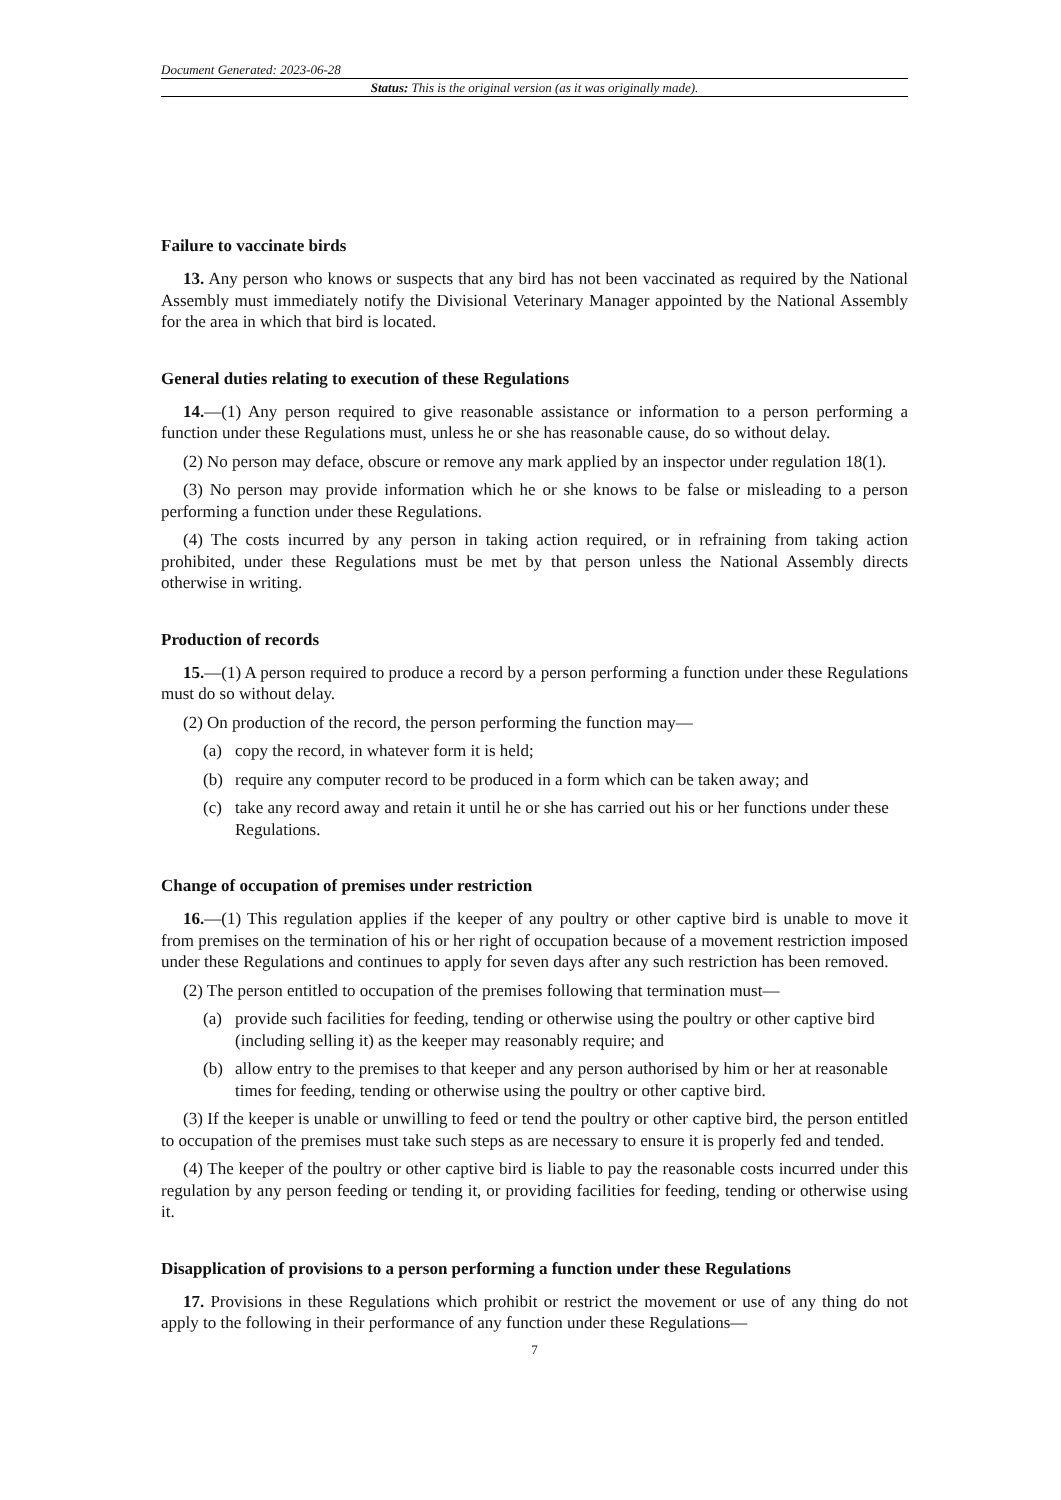Document Generated: 2023-06-28
Status: This is the original version (as it was originally made).
Failure to vaccinate birds
13. Any person who knows or suspects that any bird has not been vaccinated as required by the National Assembly must immediately notify the Divisional Veterinary Manager appointed by the National Assembly for the area in which that bird is located.
General duties relating to execution of these Regulations
14.—(1) Any person required to give reasonable assistance or information to a person performing a function under these Regulations must, unless he or she has reasonable cause, do so without delay.
(2) No person may deface, obscure or remove any mark applied by an inspector under regulation 18(1).
(3) No person may provide information which he or she knows to be false or misleading to a person performing a function under these Regulations.
(4) The costs incurred by any person in taking action required, or in refraining from taking action prohibited, under these Regulations must be met by that person unless the National Assembly directs otherwise in writing.
Production of records
15.—(1) A person required to produce a record by a person performing a function under these Regulations must do so without delay.
(2) On production of the record, the person performing the function may—
(a) copy the record, in whatever form it is held;
(b) require any computer record to be produced in a form which can be taken away; and
(c) take any record away and retain it until he or she has carried out his or her functions under these Regulations.
Change of occupation of premises under restriction
16.—(1) This regulation applies if the keeper of any poultry or other captive bird is unable to move it from premises on the termination of his or her right of occupation because of a movement restriction imposed under these Regulations and continues to apply for seven days after any such restriction has been removed.
(2) The person entitled to occupation of the premises following that termination must—
(a) provide such facilities for feeding, tending or otherwise using the poultry or other captive bird (including selling it) as the keeper may reasonably require; and
(b) allow entry to the premises to that keeper and any person authorised by him or her at reasonable times for feeding, tending or otherwise using the poultry or other captive bird.
(3) If the keeper is unable or unwilling to feed or tend the poultry or other captive bird, the person entitled to occupation of the premises must take such steps as are necessary to ensure it is properly fed and tended.
(4) The keeper of the poultry or other captive bird is liable to pay the reasonable costs incurred under this regulation by any person feeding or tending it, or providing facilities for feeding, tending or otherwise using it.
Disapplication of provisions to a person performing a function under these Regulations
17. Provisions in these Regulations which prohibit or restrict the movement or use of any thing do not apply to the following in their performance of any function under these Regulations—
7